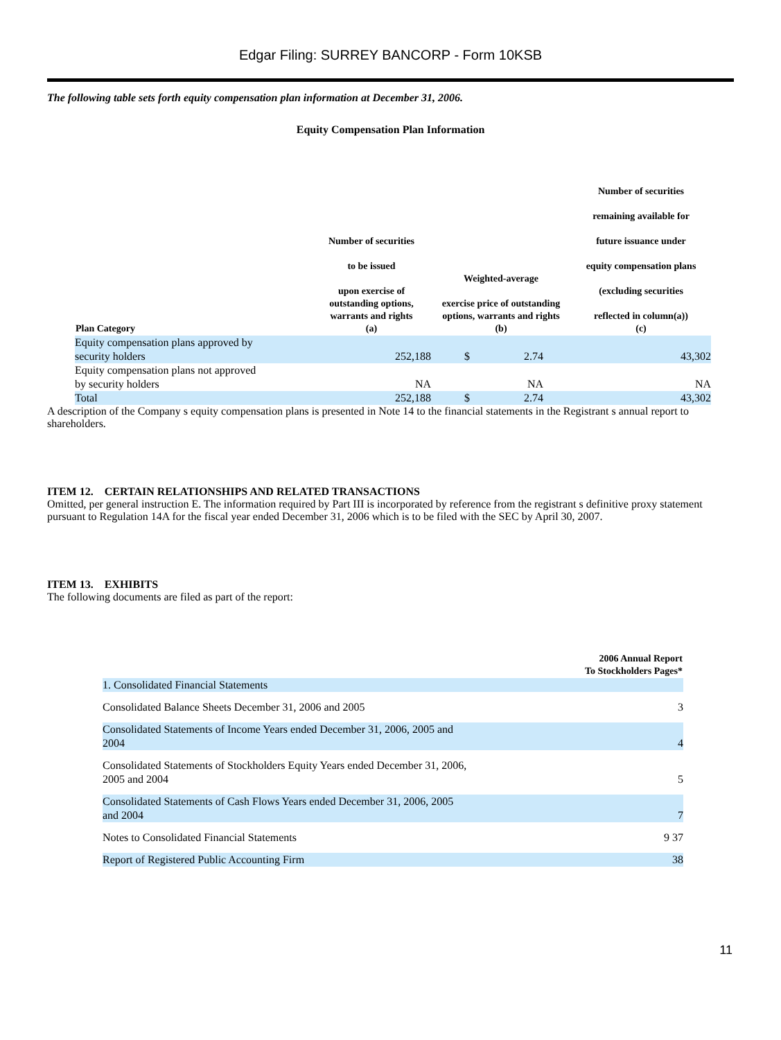Edgar Filing: SURREY BANCORP - Form 10KSB
The following table sets forth equity compensation plan information at December 31, 2006.
Equity Compensation Plan Information
| Plan Category | Number of securities to be issued upon exercise of outstanding options, warrants and rights (a) | Weighted-average exercise price of outstanding options, warrants and rights (b) | Number of securities remaining available for future issuance under equity compensation plans (excluding securities reflected in column(a)) (c) |
| --- | --- | --- | --- |
| Equity compensation plans approved by security holders | 252,188 | $ 2.74 | 43,302 |
| Equity compensation plans not approved by security holders | NA | NA | NA |
| Total | 252,188 | $ 2.74 | 43,302 |
A description of the Company s equity compensation plans is presented in Note 14 to the financial statements in the Registrant s annual report to shareholders.
ITEM 12. CERTAIN RELATIONSHIPS AND RELATED TRANSACTIONS
Omitted, per general instruction E. The information required by Part III is incorporated by reference from the registrant s definitive proxy statement pursuant to Regulation 14A for the fiscal year ended December 31, 2006 which is to be filed with the SEC by April 30, 2007.
ITEM 13. EXHIBITS
The following documents are filed as part of the report:
| | 2006 Annual Report To Stockholders Pages* |
| --- | --- |
| 1. Consolidated Financial Statements | |
| Consolidated Balance Sheets December 31, 2006 and 2005 | 3 |
| Consolidated Statements of Income Years ended December 31, 2006, 2005 and 2004 | 4 |
| Consolidated Statements of Stockholders Equity Years ended December 31, 2006, 2005 and 2004 | 5 |
| Consolidated Statements of Cash Flows Years ended December 31, 2006, 2005 and 2004 | 7 |
| Notes to Consolidated Financial Statements | 9 37 |
| Report of Registered Public Accounting Firm | 38 |
11